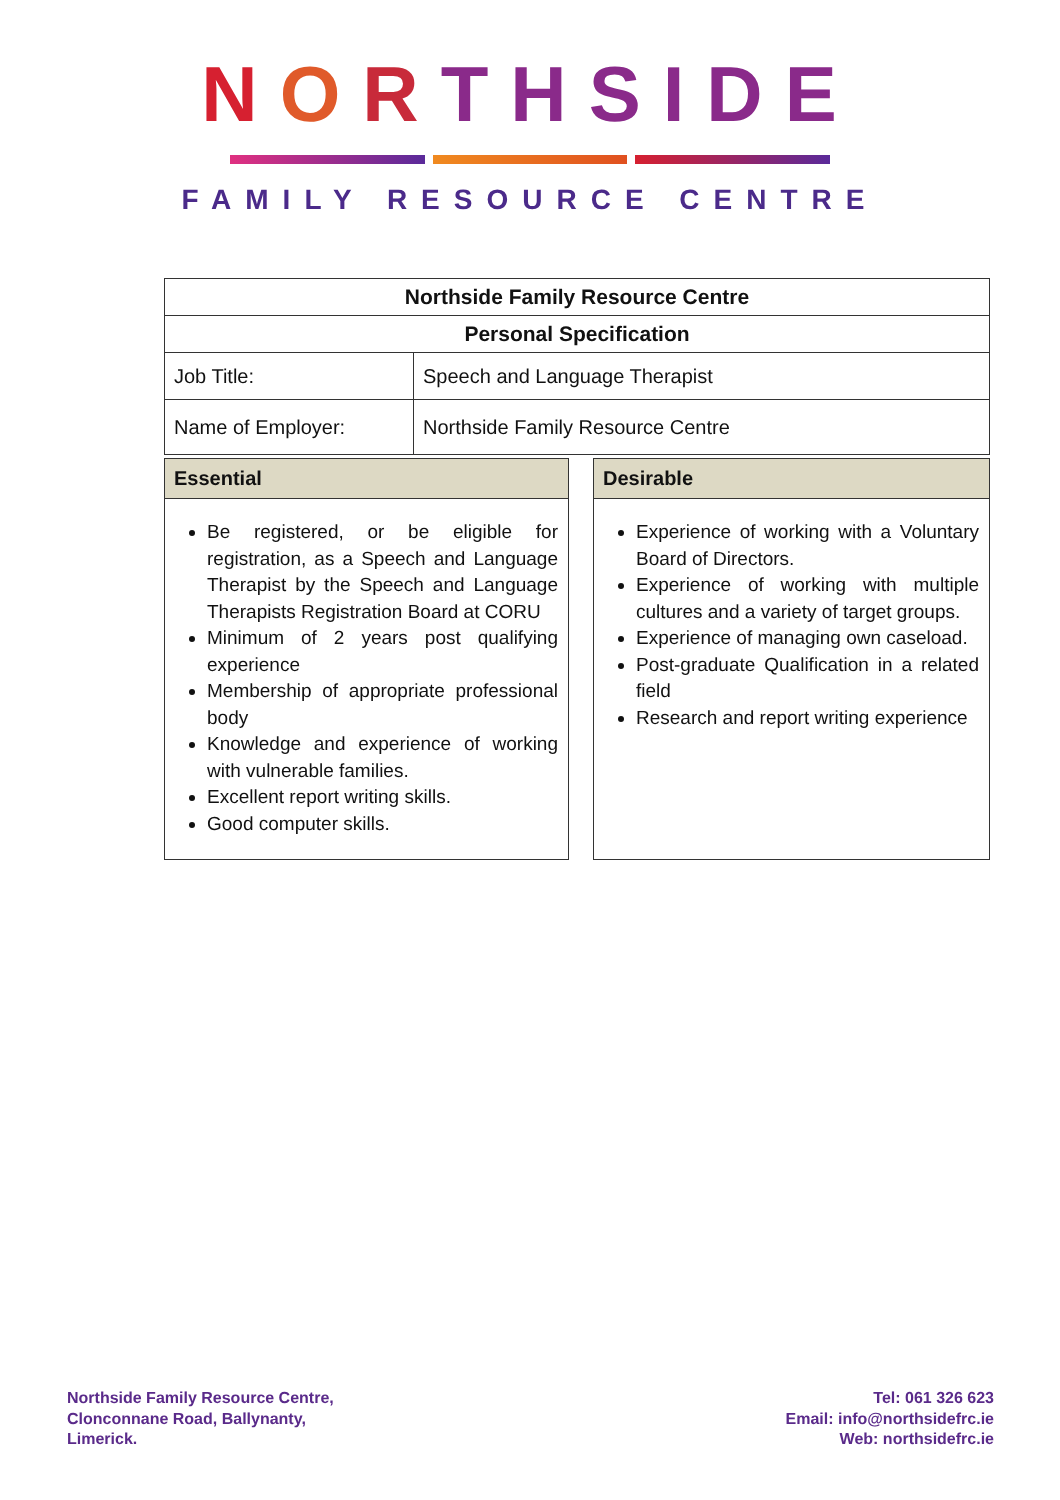NORTHSIDE
FAMILY RESOURCE CENTRE
| Northside Family Resource Centre | |
| --- | --- |
| Personal Specification | |
| Job Title: | Speech and Language Therapist |
| Name of Employer: | Northside Family Resource Centre |
| Essential |
| --- |
| Be registered, or be eligible for registration, as a Speech and Language Therapist by the Speech and Language Therapists Registration Board at CORU Minimum of 2 years post qualifying experience Membership of appropriate professional body Knowledge and experience of working with vulnerable families. Excellent report writing skills. Good computer skills. |
| Desirable |
| --- |
| Experience of working with a Voluntary Board of Directors. Experience of working with multiple cultures and a variety of target groups. Experience of managing own caseload. Post-graduate Qualification in a related field Research and report writing experience |
Northside Family Resource Centre,
Clonconnane Road, Ballynanty,
Limerick.
Tel: 061 326 623
Email: info@northsidefrc.ie
Web: northsidefrc.ie